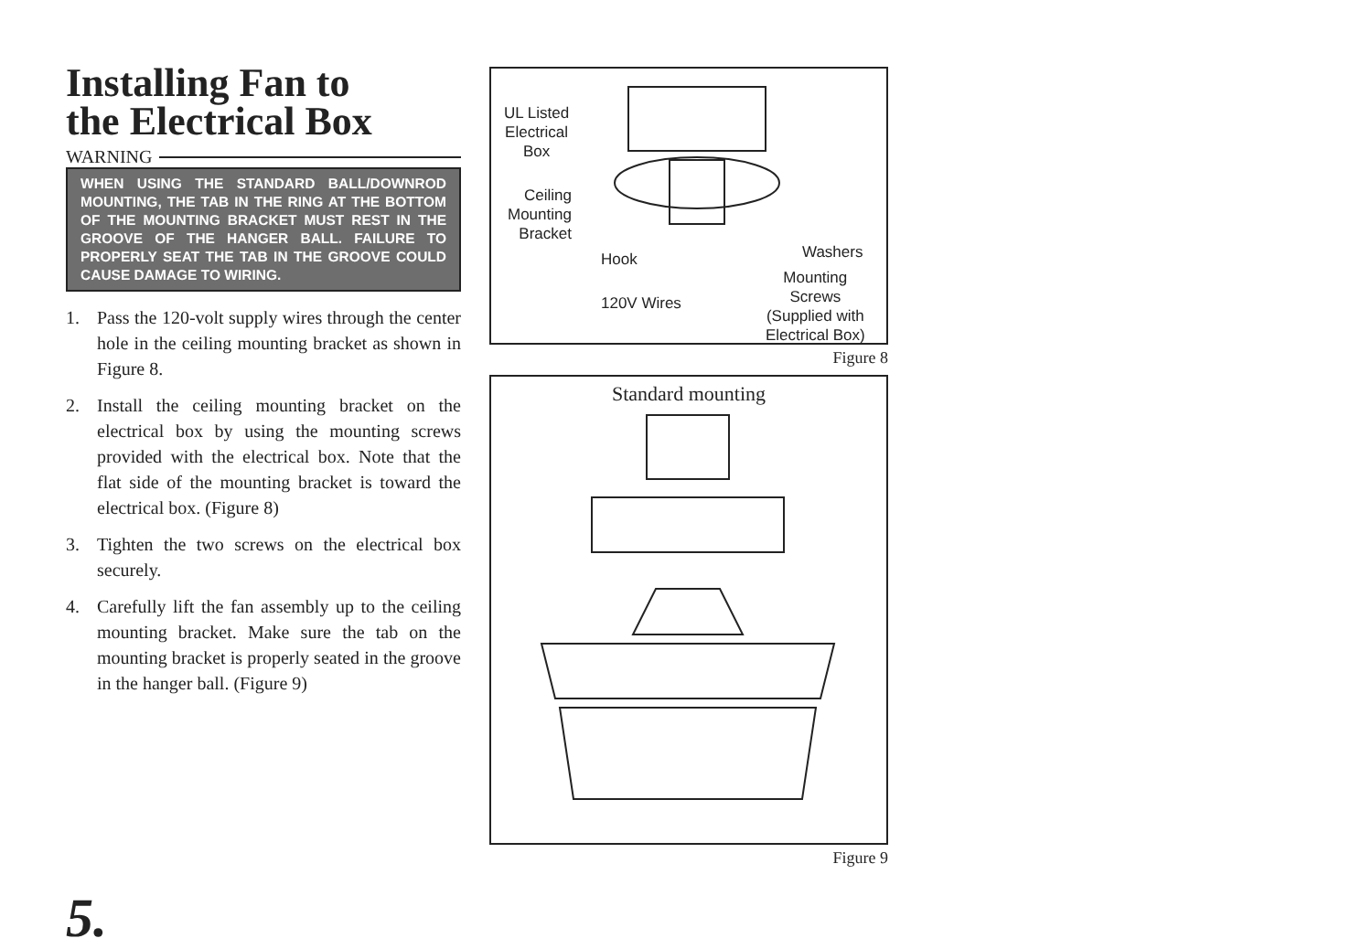Installing Fan to
the Electrical Box
WARNING
WHEN USING THE STANDARD BALL/DOWNROD MOUNTING, THE TAB IN THE RING AT THE BOTTOM OF THE MOUNTING BRACKET MUST REST IN THE GROOVE OF THE HANGER BALL. FAILURE TO PROPERLY SEAT THE TAB IN THE GROOVE COULD CAUSE DAMAGE TO WIRING.
1. Pass the 120-volt supply wires through the center hole in the ceiling mounting bracket as shown in Figure 8.
2. Install the ceiling mounting bracket on the electrical box by using the mounting screws provided with the electrical box. Note that the flat side of the mounting bracket is toward the electrical box. (Figure 8)
3. Tighten the two screws on the electrical box securely.
4. Carefully lift the fan assembly up to the ceiling mounting bracket. Make sure the tab on the mounting bracket is properly seated in the groove in the hanger ball. (Figure 9)
UL Listed
Electrical
Box
Ceiling
Mounting
Bracket
Hook
120V Wires
Washers
Mounting
Screws
(Supplied with
Electrical Box)
Figure 8
Standard mounting
Figure 9
5.